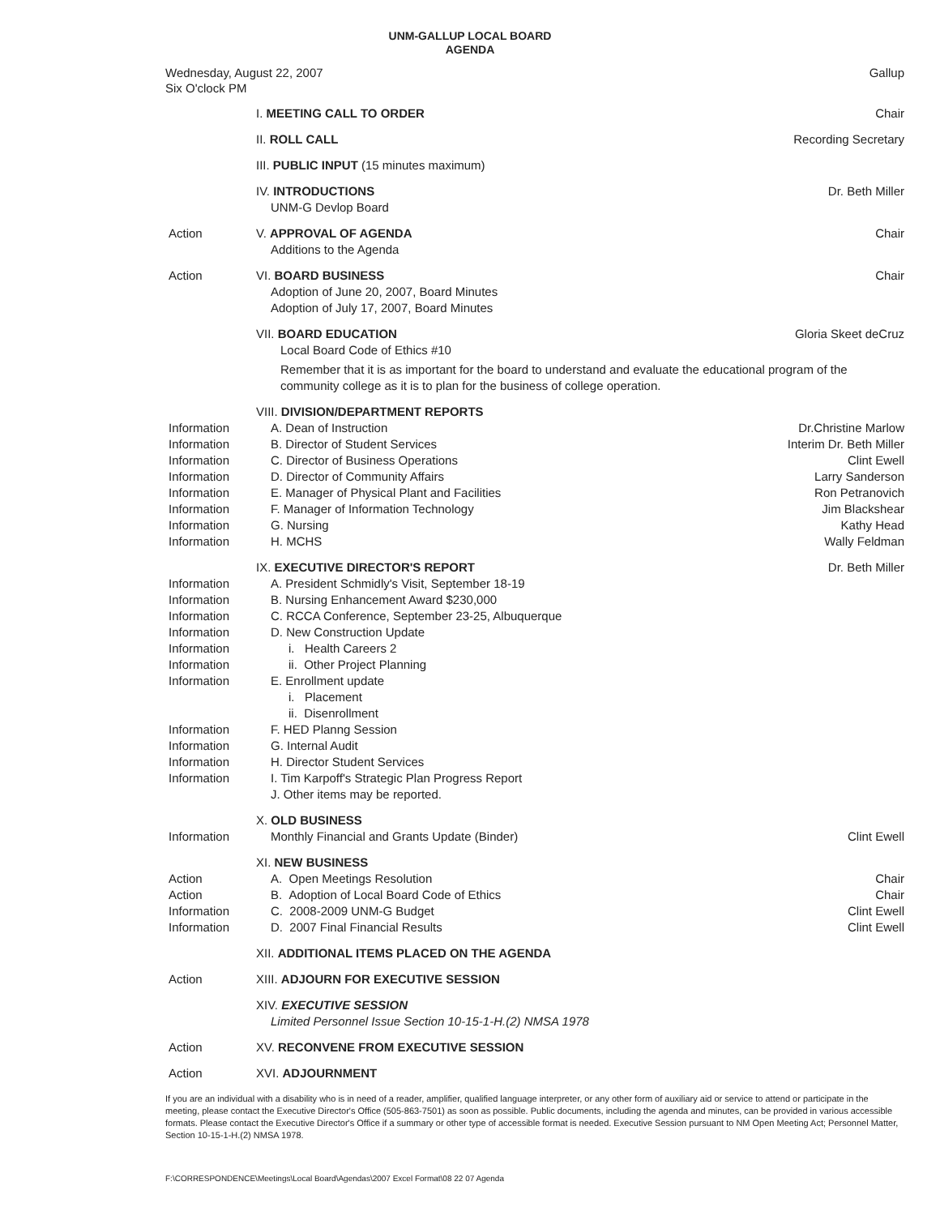UNM-GALLUP LOCAL BOARD
AGENDA
Wednesday, August 22, 2007
Six O'clock PM
Gallup
| | I. MEETING CALL TO ORDER | Chair |
| | II. ROLL CALL | Recording Secretary |
| | III. PUBLIC INPUT (15 minutes maximum) | |
| | IV. INTRODUCTIONS UNM-G Devlop Board | Dr. Beth Miller |
| Action | V. APPROVAL OF AGENDA Additions to the Agenda | Chair |
| Action | VI. BOARD BUSINESS Adoption of June 20, 2007, Board Minutes Adoption of July 17, 2007, Board Minutes | Chair |
| | VII. BOARD EDUCATION Gloria Skeet deCruz Local Board Code of Ethics #10 Remember that it is as important for the board to understand and evaluate the educational program of the community college as it is to plan for the business of college operation. | |
| | VIII. DIVISION/DEPARTMENT REPORTS | |
| Information | A. Dean of Instruction | Dr.Christine Marlow |
| Information | B. Director of Student Services | Interim Dr. Beth Miller |
| Information | C. Director of Business Operations | Clint Ewell |
| Information | D. Director of Community Affairs | Larry Sanderson |
| Information | E. Manager of Physical Plant and Facilities | Ron Petranovich |
| Information | F. Manager of Information Technology | Jim Blackshear |
| Information | G. Nursing | Kathy Head |
| Information | H. MCHS | Wally Feldman |
| | IX. EXECUTIVE DIRECTOR'S REPORT | Dr. Beth Miller |
| Information | A. President Schmidly's Visit, September 18-19 | |
| Information | B. Nursing Enhancement Award $230,000 | |
| Information | C. RCCA Conference, September 23-25, Albuquerque | |
| Information | D. New Construction Update | |
| Information | i. Health Careers 2 | |
| Information | ii. Other Project Planning | |
| Information | E. Enrollment update | |
| | i. Placement | |
| | ii. Disenrollment | |
| Information | F. HED Planng Session | |
| Information | G. Internal Audit | |
| Information | H. Director Student Services | |
| Information | I. Tim Karpoff's Strategic Plan Progress Report | |
| | J. Other items may be reported. | |
| | X. OLD BUSINESS | |
| Information | Monthly Financial and Grants Update (Binder) | Clint Ewell |
| | XI. NEW BUSINESS | |
| Action | A. Open Meetings Resolution | Chair |
| Action | B. Adoption of Local Board Code of Ethics | Chair |
| Information | C. 2008-2009 UNM-G Budget | Clint Ewell |
| Information | D. 2007 Final Financial Results | Clint Ewell |
| | XII. ADDITIONAL ITEMS PLACED ON THE AGENDA | |
| Action | XIII. ADJOURN FOR EXECUTIVE SESSION | |
| | XIV. EXECUTIVE SESSION Limited Personnel Issue Section 10-15-1-H.(2) NMSA 1978 | |
| Action | XV. RECONVENE FROM EXECUTIVE SESSION | |
| Action | XVI. ADJOURNMENT | |
If you are an individual with a disability who is in need of a reader, amplifier, qualified language interpreter, or any other form of auxiliary aid or service to attend or participate in the meeting, please contact the Executive Director's Office (505-863-7501) as soon as possible. Public documents, including the agenda and minutes, can be provided in various accessible formats. Please contact the Executive Director's Office if a summary or other type of accessible format is needed. Executive Session pursuant to NM Open Meeting Act; Personnel Matter, Section 10-15-1-H.(2) NMSA 1978.
F:\CORRESPONDENCE\Meetings\Local Board\Agendas\2007 Excel Format\08 22 07 Agenda